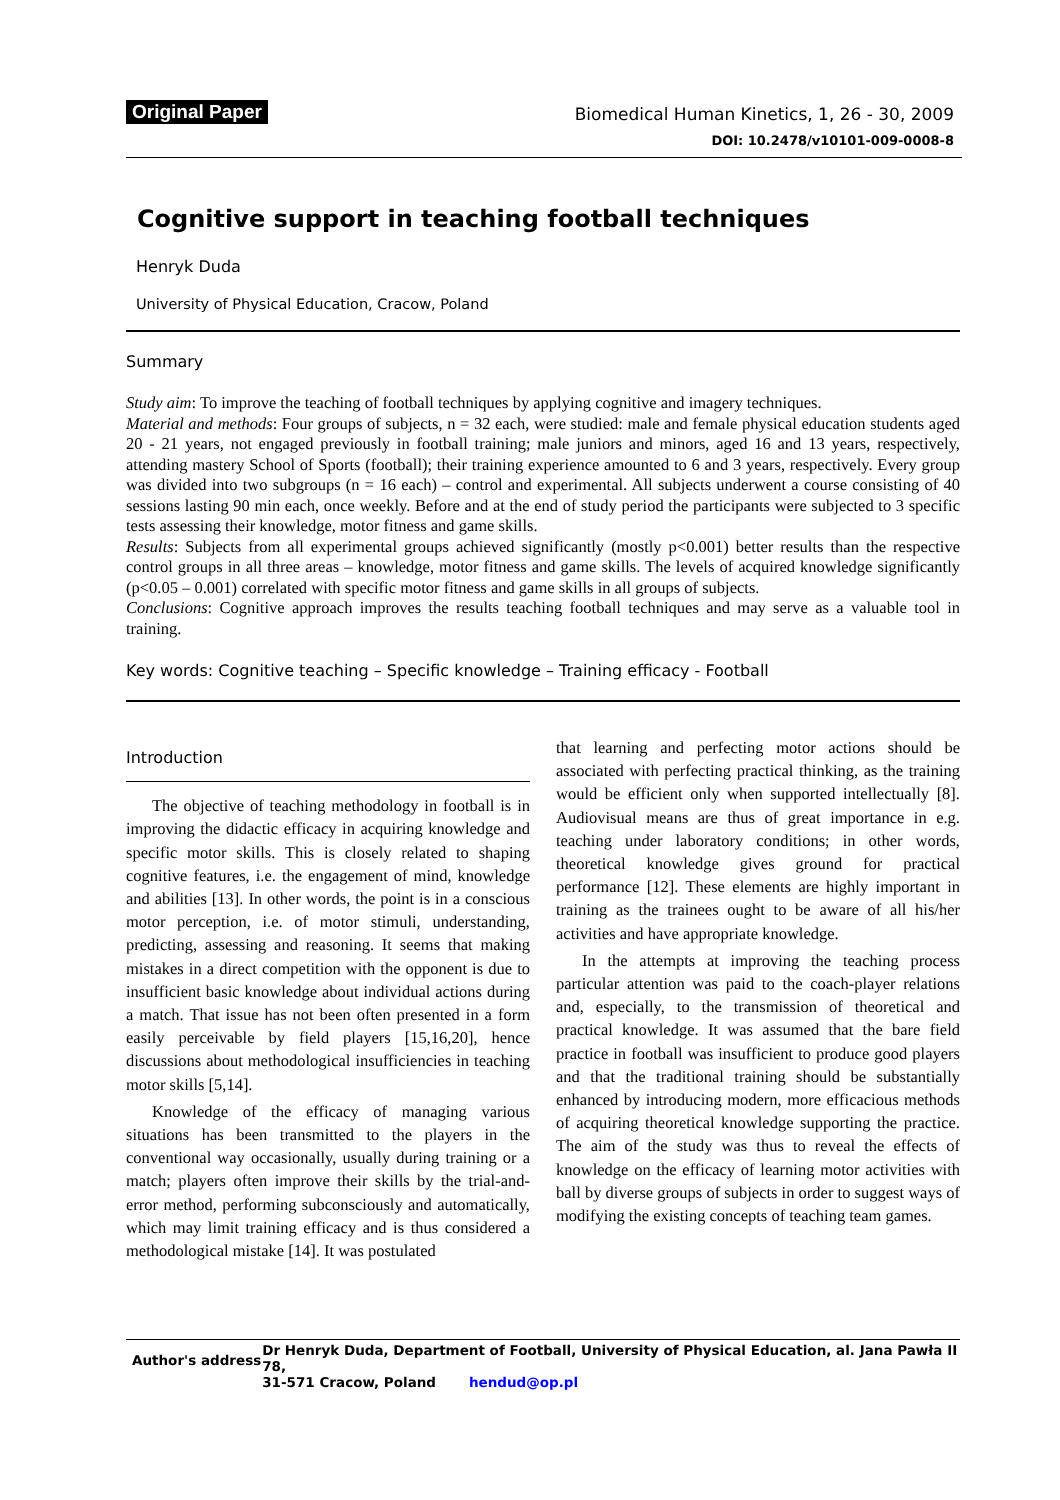Original Paper
Biomedical Human Kinetics, 1, 26 - 30, 2009
DOI: 10.2478/v10101-009-0008-8
Cognitive support in teaching football techniques
Henryk Duda
University of Physical Education, Cracow, Poland
Summary
Study aim: To improve the teaching of football techniques by applying cognitive and imagery techniques.
Material and methods: Four groups of subjects, n = 32 each, were studied: male and female physical education students aged 20 - 21 years, not engaged previously in football training; male juniors and minors, aged 16 and 13 years, respectively, attending mastery School of Sports (football); their training experience amounted to 6 and 3 years, respectively. Every group was divided into two subgroups (n = 16 each) – control and experimental. All subjects underwent a course consisting of 40 sessions lasting 90 min each, once weekly. Before and at the end of study period the participants were subjected to 3 specific tests assessing their knowledge, motor fitness and game skills.
Results: Subjects from all experimental groups achieved significantly (mostly p<0.001) better results than the respective control groups in all three areas – knowledge, motor fitness and game skills. The levels of acquired knowledge significantly (p<0.05 – 0.001) correlated with specific motor fitness and game skills in all groups of subjects.
Conclusions: Cognitive approach improves the results teaching football techniques and may serve as a valuable tool in training.
Key words: Cognitive teaching – Specific knowledge – Training efficacy - Football
Introduction
The objective of teaching methodology in football is in improving the didactic efficacy in acquiring knowledge and specific motor skills. This is closely related to shaping cognitive features, i.e. the engagement of mind, knowledge and abilities [13]. In other words, the point is in a conscious motor perception, i.e. of motor stimuli, understanding, predicting, assessing and reasoning. It seems that making mistakes in a direct competition with the opponent is due to insufficient basic knowledge about individual actions during a match. That issue has not been often presented in a form easily perceivable by field players [15,16,20], hence discussions about methodological insufficiencies in teaching motor skills [5,14].
Knowledge of the efficacy of managing various situations has been transmitted to the players in the conventional way occasionally, usually during training or a match; players often improve their skills by the trial-and-error method, performing subconsciously and automatically, which may limit training efficacy and is thus considered a methodological mistake [14]. It was postulated
that learning and perfecting motor actions should be associated with perfecting practical thinking, as the training would be efficient only when supported intellectually [8]. Audiovisual means are thus of great importance in e.g. teaching under laboratory conditions; in other words, theoretical knowledge gives ground for practical performance [12]. These elements are highly important in training as the trainees ought to be aware of all his/her activities and have appropriate knowledge.
In the attempts at improving the teaching process particular attention was paid to the coach-player relations and, especially, to the transmission of theoretical and practical knowledge. It was assumed that the bare field practice in football was insufficient to produce good players and that the traditional training should be substantially enhanced by introducing modern, more efficacious methods of acquiring theoretical knowledge supporting the practice. The aim of the study was thus to reveal the effects of knowledge on the efficacy of learning motor activities with ball by diverse groups of subjects in order to suggest ways of modifying the existing concepts of teaching team games.
Author's address
Dr Henryk Duda, Department of Football, University of Physical Education, al. Jana Pawła II 78,
31-571 Cracow, Poland hendud@op.pl